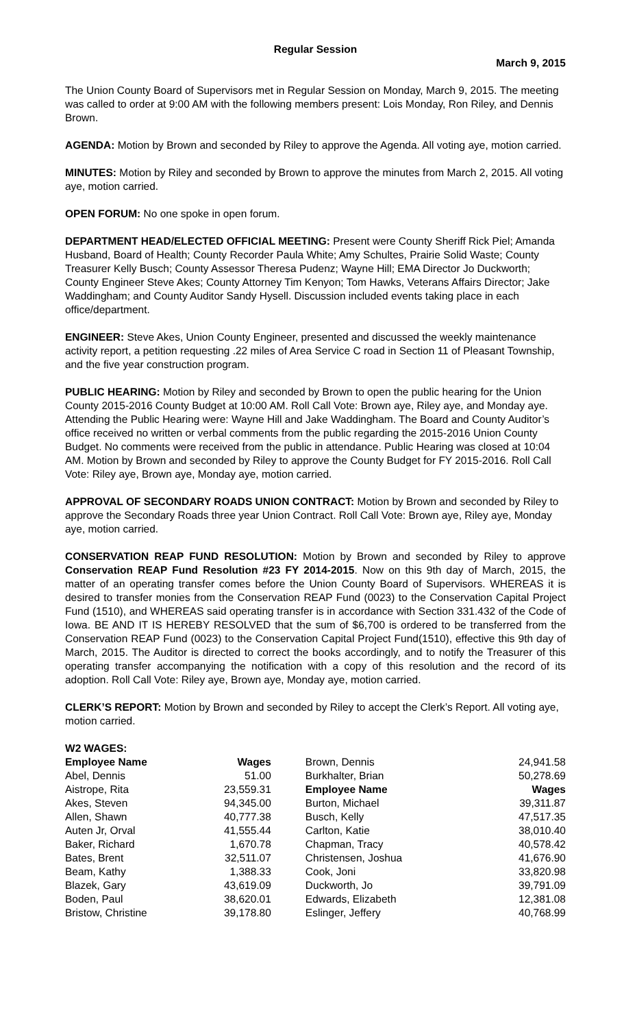Regular Session
March 9, 2015
The Union County Board of Supervisors met in Regular Session on Monday, March 9, 2015. The meeting was called to order at 9:00 AM with the following members present: Lois Monday, Ron Riley, and Dennis Brown.
AGENDA: Motion by Brown and seconded by Riley to approve the Agenda. All voting aye, motion carried.
MINUTES: Motion by Riley and seconded by Brown to approve the minutes from March 2, 2015. All voting aye, motion carried.
OPEN FORUM: No one spoke in open forum.
DEPARTMENT HEAD/ELECTED OFFICIAL MEETING: Present were County Sheriff Rick Piel; Amanda Husband, Board of Health; County Recorder Paula White; Amy Schultes, Prairie Solid Waste; County Treasurer Kelly Busch; County Assessor Theresa Pudenz; Wayne Hill; EMA Director Jo Duckworth; County Engineer Steve Akes; County Attorney Tim Kenyon; Tom Hawks, Veterans Affairs Director; Jake Waddingham; and County Auditor Sandy Hysell. Discussion included events taking place in each office/department.
ENGINEER: Steve Akes, Union County Engineer, presented and discussed the weekly maintenance activity report, a petition requesting .22 miles of Area Service C road in Section 11 of Pleasant Township, and the five year construction program.
PUBLIC HEARING: Motion by Riley and seconded by Brown to open the public hearing for the Union County 2015-2016 County Budget at 10:00 AM. Roll Call Vote: Brown aye, Riley aye, and Monday aye. Attending the Public Hearing were: Wayne Hill and Jake Waddingham. The Board and County Auditor’s office received no written or verbal comments from the public regarding the 2015-2016 Union County Budget. No comments were received from the public in attendance. Public Hearing was closed at 10:04 AM. Motion by Brown and seconded by Riley to approve the County Budget for FY 2015-2016. Roll Call Vote: Riley aye, Brown aye, Monday aye, motion carried.
APPROVAL OF SECONDARY ROADS UNION CONTRACT: Motion by Brown and seconded by Riley to approve the Secondary Roads three year Union Contract. Roll Call Vote: Brown aye, Riley aye, Monday aye, motion carried.
CONSERVATION REAP FUND RESOLUTION: Motion by Brown and seconded by Riley to approve Conservation REAP Fund Resolution #23 FY 2014-2015. Now on this 9th day of March, 2015, the matter of an operating transfer comes before the Union County Board of Supervisors. WHEREAS it is desired to transfer monies from the Conservation REAP Fund (0023) to the Conservation Capital Project Fund (1510), and WHEREAS said operating transfer is in accordance with Section 331.432 of the Code of Iowa. BE AND IT IS HEREBY RESOLVED that the sum of $6,700 is ordered to be transferred from the Conservation REAP Fund (0023) to the Conservation Capital Project Fund(1510), effective this 9th day of March, 2015. The Auditor is directed to correct the books accordingly, and to notify the Treasurer of this operating transfer accompanying the notification with a copy of this resolution and the record of its adoption. Roll Call Vote: Riley aye, Brown aye, Monday aye, motion carried.
CLERK’S REPORT: Motion by Brown and seconded by Riley to accept the Clerk’s Report. All voting aye, motion carried.
| W2 WAGES: | | | |
| --- | --- | --- | --- |
| Employee Name | Wages | Brown, Dennis | 24,941.58 |
| Abel, Dennis | 51.00 | Burkhalter, Brian | 50,278.69 |
| Aistrope, Rita | 23,559.31 | Employee Name | Wages |
| Akes, Steven | 94,345.00 | Burton, Michael | 39,311.87 |
| Allen, Shawn | 40,777.38 | Busch, Kelly | 47,517.35 |
| Auten Jr, Orval | 41,555.44 | Carlton, Katie | 38,010.40 |
| Baker, Richard | 1,670.78 | Chapman, Tracy | 40,578.42 |
| Bates, Brent | 32,511.07 | Christensen, Joshua | 41,676.90 |
| Beam, Kathy | 1,388.33 | Cook, Joni | 33,820.98 |
| Blazek, Gary | 43,619.09 | Duckworth, Jo | 39,791.09 |
| Boden, Paul | 38,620.01 | Edwards, Elizabeth | 12,381.08 |
| Bristow, Christine | 39,178.80 | Eslinger, Jeffery | 40,768.99 |